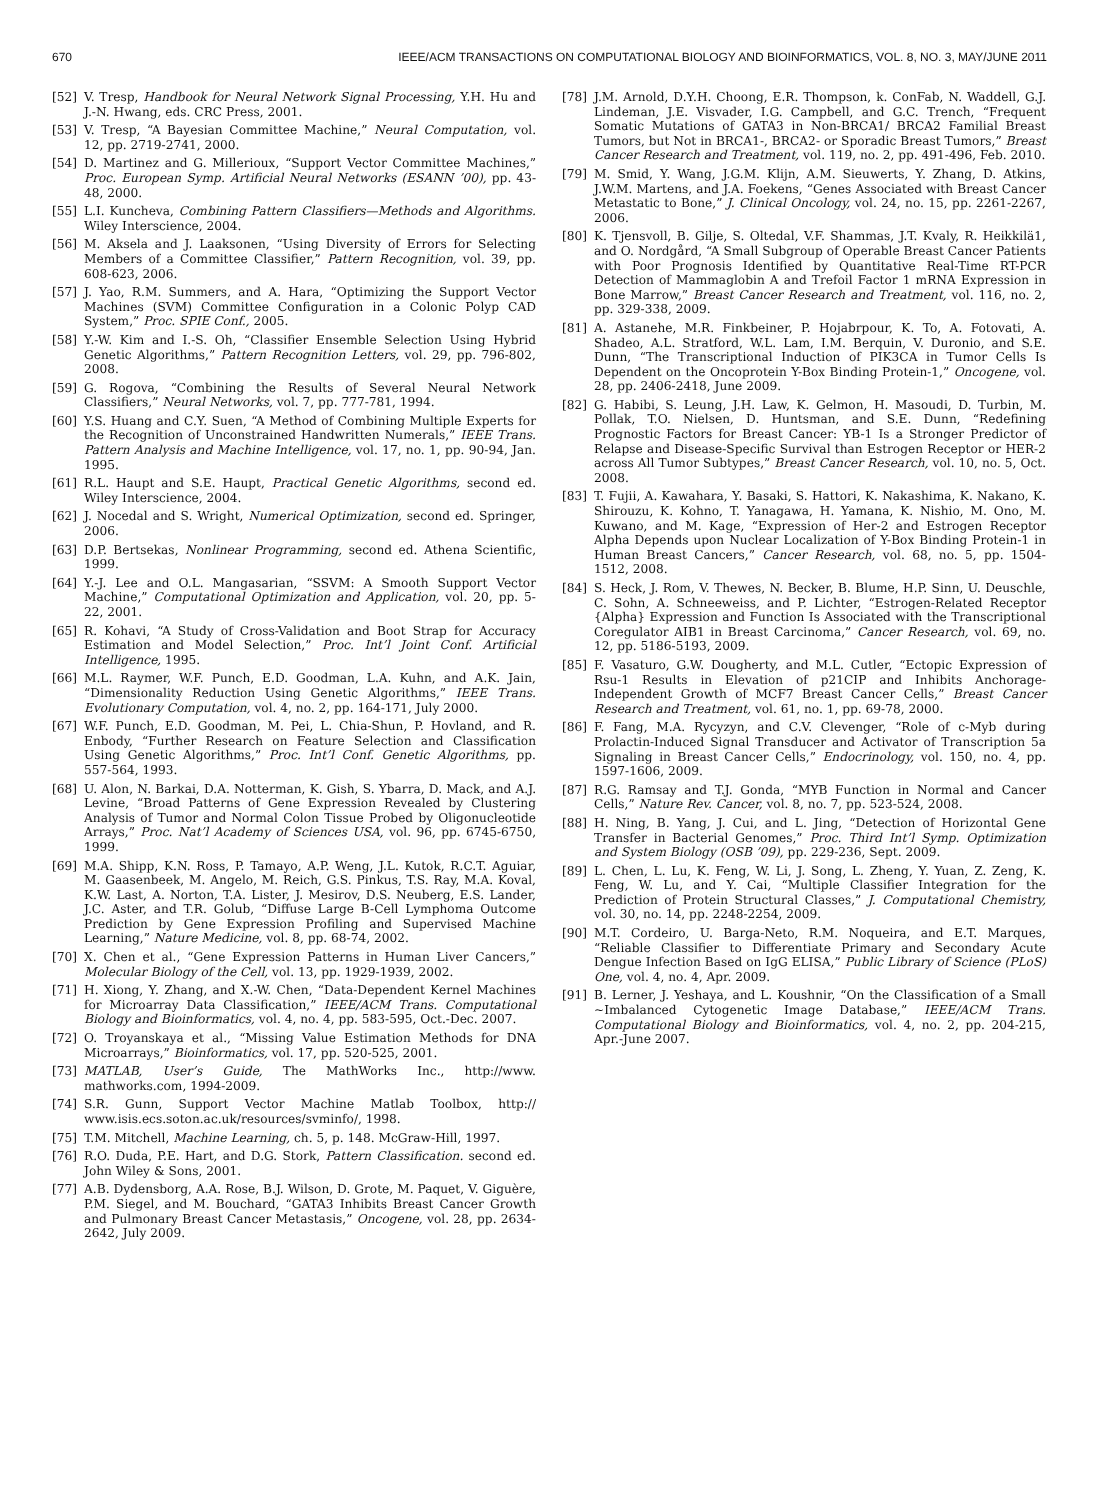670 IEEE/ACM TRANSACTIONS ON COMPUTATIONAL BIOLOGY AND BIOINFORMATICS, VOL. 8, NO. 3, MAY/JUNE 2011
[52] V. Tresp, Handbook for Neural Network Signal Processing, Y.H. Hu and J.-N. Hwang, eds. CRC Press, 2001.
[53] V. Tresp, “A Bayesian Committee Machine,” Neural Computation, vol. 12, pp. 2719-2741, 2000.
[54] D. Martinez and G. Millerioux, “Support Vector Committee Machines,” Proc. European Symp. Artificial Neural Networks (ESANN ’00), pp. 43-48, 2000.
[55] L.I. Kuncheva, Combining Pattern Classifiers—Methods and Algorithms. Wiley Interscience, 2004.
[56] M. Aksela and J. Laaksonen, “Using Diversity of Errors for Selecting Members of a Committee Classifier,” Pattern Recognition, vol. 39, pp. 608-623, 2006.
[57] J. Yao, R.M. Summers, and A. Hara, “Optimizing the Support Vector Machines (SVM) Committee Configuration in a Colonic Polyp CAD System,” Proc. SPIE Conf., 2005.
[58] Y.-W. Kim and I.-S. Oh, “Classifier Ensemble Selection Using Hybrid Genetic Algorithms,” Pattern Recognition Letters, vol. 29, pp. 796-802, 2008.
[59] G. Rogova, “Combining the Results of Several Neural Network Classifiers,” Neural Networks, vol. 7, pp. 777-781, 1994.
[60] Y.S. Huang and C.Y. Suen, “A Method of Combining Multiple Experts for the Recognition of Unconstrained Handwritten Numerals,” IEEE Trans. Pattern Analysis and Machine Intelligence, vol. 17, no. 1, pp. 90-94, Jan. 1995.
[61] R.L. Haupt and S.E. Haupt, Practical Genetic Algorithms, second ed. Wiley Interscience, 2004.
[62] J. Nocedal and S. Wright, Numerical Optimization, second ed. Springer, 2006.
[63] D.P. Bertsekas, Nonlinear Programming, second ed. Athena Scientific, 1999.
[64] Y.-J. Lee and O.L. Mangasarian, “SSVM: A Smooth Support Vector Machine,” Computational Optimization and Application, vol. 20, pp. 5-22, 2001.
[65] R. Kohavi, “A Study of Cross-Validation and Boot Strap for Accuracy Estimation and Model Selection,” Proc. Int’l Joint Conf. Artificial Intelligence, 1995.
[66] M.L. Raymer, W.F. Punch, E.D. Goodman, L.A. Kuhn, and A.K. Jain, “Dimensionality Reduction Using Genetic Algorithms,” IEEE Trans. Evolutionary Computation, vol. 4, no. 2, pp. 164-171, July 2000.
[67] W.F. Punch, E.D. Goodman, M. Pei, L. Chia-Shun, P. Hovland, and R. Enbody, “Further Research on Feature Selection and Classification Using Genetic Algorithms,” Proc. Int’l Conf. Genetic Algorithms, pp. 557-564, 1993.
[68] U. Alon, N. Barkai, D.A. Notterman, K. Gish, S. Ybarra, D. Mack, and A.J. Levine, “Broad Patterns of Gene Expression Revealed by Clustering Analysis of Tumor and Normal Colon Tissue Probed by Oligonucleotide Arrays,” Proc. Nat’l Academy of Sciences USA, vol. 96, pp. 6745-6750, 1999.
[69] M.A. Shipp, K.N. Ross, P. Tamayo, A.P. Weng, J.L. Kutok, R.C.T. Aguiar, M. Gaasenbeek, M. Angelo, M. Reich, G.S. Pinkus, T.S. Ray, M.A. Koval, K.W. Last, A. Norton, T.A. Lister, J. Mesirov, D.S. Neuberg, E.S. Lander, J.C. Aster, and T.R. Golub, “Diffuse Large B-Cell Lymphoma Outcome Prediction by Gene Expression Profiling and Supervised Machine Learning,” Nature Medicine, vol. 8, pp. 68-74, 2002.
[70] X. Chen et al., “Gene Expression Patterns in Human Liver Cancers,” Molecular Biology of the Cell, vol. 13, pp. 1929-1939, 2002.
[71] H. Xiong, Y. Zhang, and X.-W. Chen, “Data-Dependent Kernel Machines for Microarray Data Classification,” IEEE/ACM Trans. Computational Biology and Bioinformatics, vol. 4, no. 4, pp. 583-595, Oct.-Dec. 2007.
[72] O. Troyanskaya et al., “Missing Value Estimation Methods for DNA Microarrays,” Bioinformatics, vol. 17, pp. 520-525, 2001.
[73] MATLAB, User’s Guide, The MathWorks Inc., http://www. mathworks.com, 1994-2009.
[74] S.R. Gunn, Support Vector Machine Matlab Toolbox, http:// www.isis.ecs.soton.ac.uk/resources/svminfo/, 1998.
[75] T.M. Mitchell, Machine Learning, ch. 5, p. 148. McGraw-Hill, 1997.
[76] R.O. Duda, P.E. Hart, and D.G. Stork, Pattern Classification. second ed. John Wiley & Sons, 2001.
[77] A.B. Dydensborg, A.A. Rose, B.J. Wilson, D. Grote, M. Paquet, V. Giguère, P.M. Siegel, and M. Bouchard, “GATA3 Inhibits Breast Cancer Growth and Pulmonary Breast Cancer Metastasis,” Oncogene, vol. 28, pp. 2634-2642, July 2009.
[78] J.M. Arnold, D.Y.H. Choong, E.R. Thompson, k. ConFab, N. Waddell, G.J. Lindeman, J.E. Visvader, I.G. Campbell, and G.C. Trench, “Frequent Somatic Mutations of GATA3 in Non-BRCA1/ BRCA2 Familial Breast Tumors, but Not in BRCA1-, BRCA2- or Sporadic Breast Tumors,” Breast Cancer Research and Treatment, vol. 119, no. 2, pp. 491-496, Feb. 2010.
[79] M. Smid, Y. Wang, J.G.M. Klijn, A.M. Sieuwerts, Y. Zhang, D. Atkins, J.W.M. Martens, and J.A. Foekens, “Genes Associated with Breast Cancer Metastatic to Bone,” J. Clinical Oncology, vol. 24, no. 15, pp. 2261-2267, 2006.
[80] K. Tjensvoll, B. Gilje, S. Oltedal, V.F. Shammas, J.T. Kvaly, R. Heikkilä1, and O. Nordgård, “A Small Subgroup of Operable Breast Cancer Patients with Poor Prognosis Identified by Quantitative Real-Time RT-PCR Detection of Mammaglobin A and Trefoil Factor 1 mRNA Expression in Bone Marrow,” Breast Cancer Research and Treatment, vol. 116, no. 2, pp. 329-338, 2009.
[81] A. Astanehe, M.R. Finkbeiner, P. Hojabrpour, K. To, A. Fotovati, A. Shadeo, A.L. Stratford, W.L. Lam, I.M. Berquin, V. Duronio, and S.E. Dunn, “The Transcriptional Induction of PIK3CA in Tumor Cells Is Dependent on the Oncoprotein Y-Box Binding Protein-1,” Oncogene, vol. 28, pp. 2406-2418, June 2009.
[82] G. Habibi, S. Leung, J.H. Law, K. Gelmon, H. Masoudi, D. Turbin, M. Pollak, T.O. Nielsen, D. Huntsman, and S.E. Dunn, “Redefining Prognostic Factors for Breast Cancer: YB-1 Is a Stronger Predictor of Relapse and Disease-Specific Survival than Estrogen Receptor or HER-2 across All Tumor Subtypes,” Breast Cancer Research, vol. 10, no. 5, Oct. 2008.
[83] T. Fujii, A. Kawahara, Y. Basaki, S. Hattori, K. Nakashima, K. Nakano, K. Shirouzu, K. Kohno, T. Yanagawa, H. Yamana, K. Nishio, M. Ono, M. Kuwano, and M. Kage, “Expression of Her-2 and Estrogen Receptor Alpha Depends upon Nuclear Localization of Y-Box Binding Protein-1 in Human Breast Cancers,” Cancer Research, vol. 68, no. 5, pp. 1504-1512, 2008.
[84] S. Heck, J. Rom, V. Thewes, N. Becker, B. Blume, H.P. Sinn, U. Deuschle, C. Sohn, A. Schneeweiss, and P. Lichter, “Estrogen-Related Receptor {Alpha} Expression and Function Is Associated with the Transcriptional Coregulator AIB1 in Breast Carcinoma,” Cancer Research, vol. 69, no. 12, pp. 5186-5193, 2009.
[85] F. Vasaturo, G.W. Dougherty, and M.L. Cutler, “Ectopic Expression of Rsu-1 Results in Elevation of p21CIP and Inhibits Anchorage-Independent Growth of MCF7 Breast Cancer Cells,” Breast Cancer Research and Treatment, vol. 61, no. 1, pp. 69-78, 2000.
[86] F. Fang, M.A. Rycyzyn, and C.V. Clevenger, “Role of c-Myb during Prolactin-Induced Signal Transducer and Activator of Transcription 5a Signaling in Breast Cancer Cells,” Endocrinology, vol. 150, no. 4, pp. 1597-1606, 2009.
[87] R.G. Ramsay and T.J. Gonda, “MYB Function in Normal and Cancer Cells,” Nature Rev. Cancer, vol. 8, no. 7, pp. 523-524, 2008.
[88] H. Ning, B. Yang, J. Cui, and L. Jing, “Detection of Horizontal Gene Transfer in Bacterial Genomes,” Proc. Third Int’l Symp. Optimization and System Biology (OSB ’09), pp. 229-236, Sept. 2009.
[89] L. Chen, L. Lu, K. Feng, W. Li, J. Song, L. Zheng, Y. Yuan, Z. Zeng, K. Feng, W. Lu, and Y. Cai, “Multiple Classifier Integration for the Prediction of Protein Structural Classes,” J. Computational Chemistry, vol. 30, no. 14, pp. 2248-2254, 2009.
[90] M.T. Cordeiro, U. Barga-Neto, R.M. Noqueira, and E.T. Marques, “Reliable Classifier to Differentiate Primary and Secondary Acute Dengue Infection Based on IgG ELISA,” Public Library of Science (PLoS) One, vol. 4, no. 4, Apr. 2009.
[91] B. Lerner, J. Yeshaya, and L. Koushnir, “On the Classification of a Small ~Imbalanced Cytogenetic Image Database,” IEEE/ACM Trans. Computational Biology and Bioinformatics, vol. 4, no. 2, pp. 204-215, Apr.-June 2007.